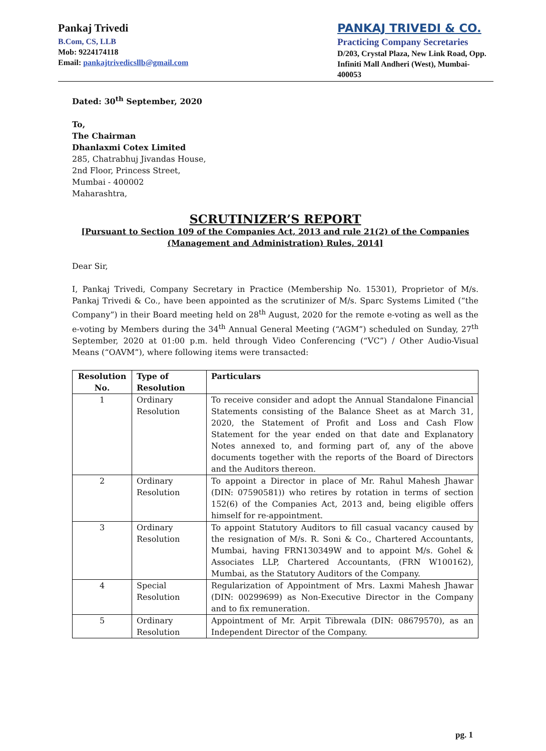Pankaj Trivedi
B.Com, CS, LLB
Mob: 9224174118
Email: pankajtrivedicsllb@gmail.com
PANKAJ TRIVEDI & CO.
Practicing Company Secretaries
D/203, Crystal Plaza, New Link Road, Opp. Infiniti Mall Andheri (West), Mumbai- 400053
Dated: 30<sup>th</sup> September, 2020
To,
The Chairman
Dhanlaxmi Cotex Limited
285, Chatrabhuj Jivandas House,
2nd Floor, Princess Street,
Mumbai - 400002
Maharashtra,
SCRUTINIZER’S REPORT
[Pursuant to Section 109 of the Companies Act, 2013 and rule 21(2) of the Companies (Management and Administration) Rules, 2014]
Dear Sir,
I, Pankaj Trivedi, Company Secretary in Practice (Membership No. 15301), Proprietor of M/s. Pankaj Trivedi & Co., have been appointed as the scrutinizer of M/s. Sparc Systems Limited (“the Company”) in their Board meeting held on 28<sup>th</sup> August, 2020 for the remote e-voting as well as the e-voting by Members during the 34<sup>th</sup> Annual General Meeting (“AGM”) scheduled on Sunday, 27<sup>th</sup> September, 2020 at 01:00 p.m. held through Video Conferencing (“VC”) / Other Audio-Visual Means (“OAVM”), where following items were transacted:
| Resolution No. | Type of Resolution | Particulars |
| --- | --- | --- |
| 1 | Ordinary Resolution | To receive consider and adopt the Annual Standalone Financial Statements consisting of the Balance Sheet as at March 31, 2020, the Statement of Profit and Loss and Cash Flow Statement for the year ended on that date and Explanatory Notes annexed to, and forming part of, any of the above documents together with the reports of the Board of Directors and the Auditors thereon. |
| 2 | Ordinary Resolution | To appoint a Director in place of Mr. Rahul Mahesh Jhawar (DIN: 07590581)) who retires by rotation in terms of section 152(6) of the Companies Act, 2013 and, being eligible offers himself for re-appointment. |
| 3 | Ordinary Resolution | To appoint Statutory Auditors to fill casual vacancy caused by the resignation of M/s. R. Soni & Co., Chartered Accountants, Mumbai, having FRN130349W and to appoint M/s. Gohel & Associates LLP, Chartered Accountants, (FRN W100162), Mumbai, as the Statutory Auditors of the Company. |
| 4 | Special Resolution | Regularization of Appointment of Mrs. Laxmi Mahesh Jhawar (DIN: 00299699) as Non-Executive Director in the Company and to fix remuneration. |
| 5 | Ordinary Resolution | Appointment of Mr. Arpit Tibrewala (DIN: 08679570), as an Independent Director of the Company. |
pg. 1